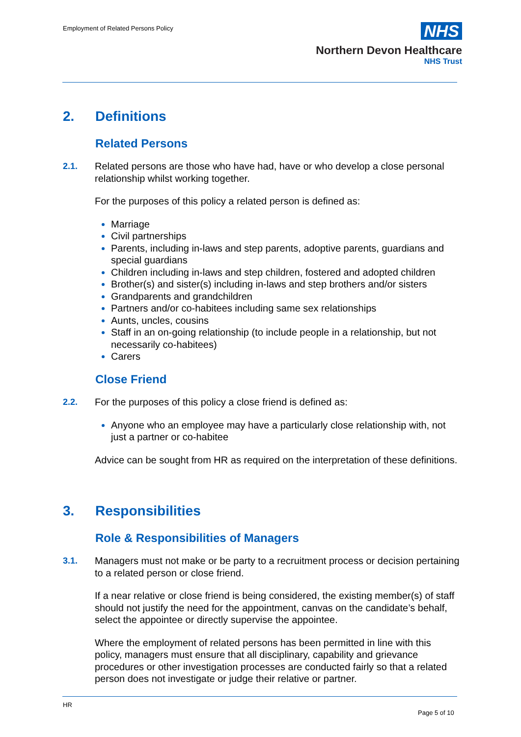Employment of Related Persons Policy
NHS
Northern Devon Healthcare
NHS Trust
2. Definitions
Related Persons
2.1. Related persons are those who have had, have or who develop a close personal relationship whilst working together.
For the purposes of this policy a related person is defined as:
Marriage
Civil partnerships
Parents, including in-laws and step parents, adoptive parents, guardians and special guardians
Children including in-laws and step children, fostered and adopted children
Brother(s) and sister(s) including in-laws and step brothers and/or sisters
Grandparents and grandchildren
Partners and/or co-habitees including same sex relationships
Aunts, uncles, cousins
Staff in an on-going relationship (to include people in a relationship, but not necessarily co-habitees)
Carers
Close Friend
2.2. For the purposes of this policy a close friend is defined as:
Anyone who an employee may have a particularly close relationship with, not just a partner or co-habitee
Advice can be sought from HR as required on the interpretation of these definitions.
3. Responsibilities
Role & Responsibilities of Managers
3.1. Managers must not make or be party to a recruitment process or decision pertaining to a related person or close friend.
If a near relative or close friend is being considered, the existing member(s) of staff should not justify the need for the appointment, canvas on the candidate’s behalf, select the appointee or directly supervise the appointee.
Where the employment of related persons has been permitted in line with this policy, managers must ensure that all disciplinary, capability and grievance procedures or other investigation processes are conducted fairly so that a related person does not investigate or judge their relative or partner.
HR
Page 5 of 10